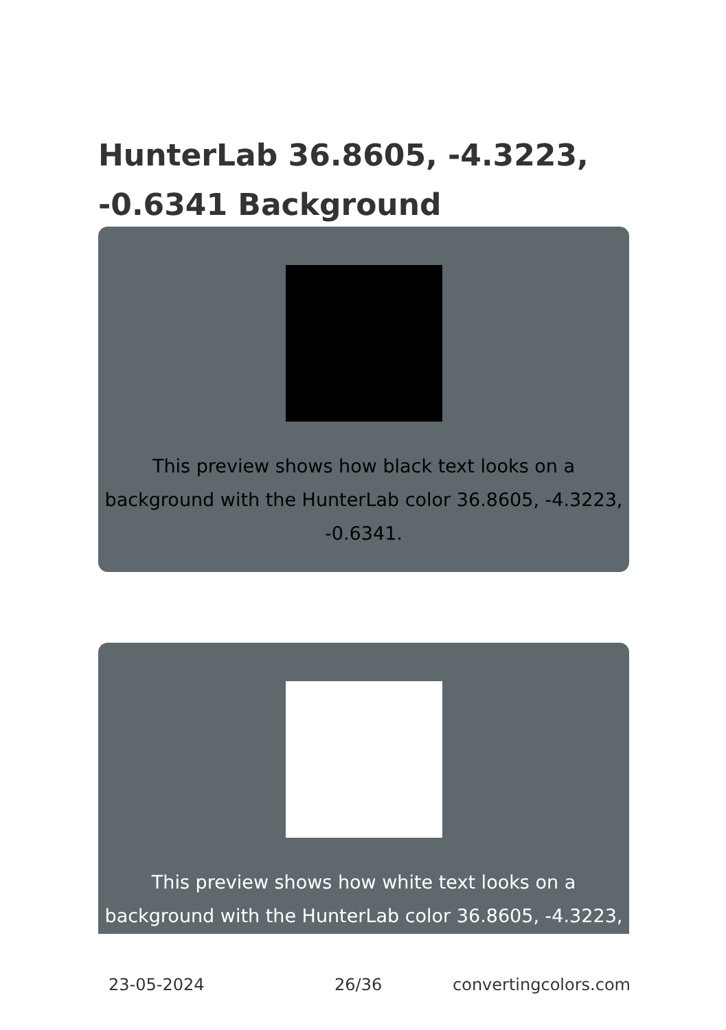HunterLab 36.8605, -4.3223, -0.6341 Background
This preview shows how black text looks on a background with the HunterLab color 36.8605, -4.3223, -0.6341.
This preview shows how white text looks on a background with the HunterLab color 36.8605, -4.3223,
23-05-2024 26/36 convertingcolors.com